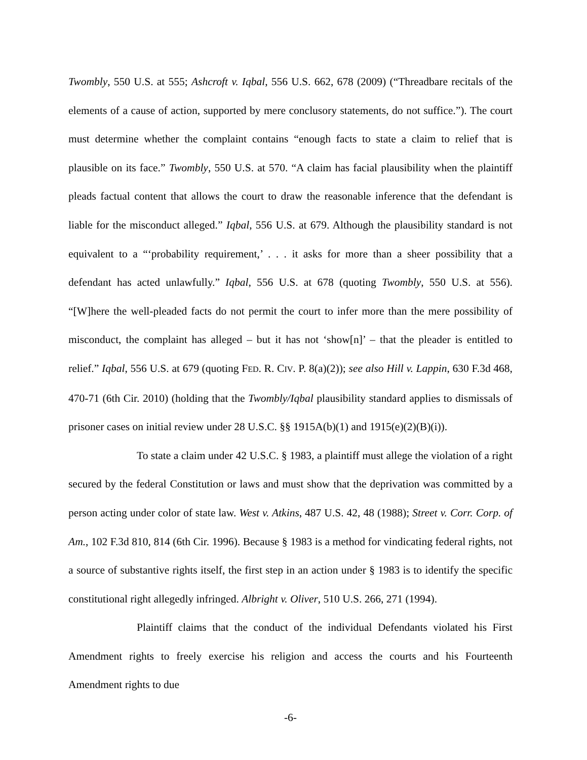Twombly, 550 U.S. at 555; Ashcroft v. Iqbal, 556 U.S. 662, 678 (2009) (“Threadbare recitals of the elements of a cause of action, supported by mere conclusory statements, do not suffice.”). The court must determine whether the complaint contains “enough facts to state a claim to relief that is plausible on its face.” Twombly, 550 U.S. at 570. “A claim has facial plausibility when the plaintiff pleads factual content that allows the court to draw the reasonable inference that the defendant is liable for the misconduct alleged.” Iqbal, 556 U.S. at 679. Although the plausibility standard is not equivalent to a “‘probability requirement,’ . . . it asks for more than a sheer possibility that a defendant has acted unlawfully.” Iqbal, 556 U.S. at 678 (quoting Twombly, 550 U.S. at 556). “[W]here the well-pleaded facts do not permit the court to infer more than the mere possibility of misconduct, the complaint has alleged – but it has not ‘show[n]’ – that the pleader is entitled to relief.” Iqbal, 556 U.S. at 679 (quoting FED. R. CIV. P. 8(a)(2)); see also Hill v. Lappin, 630 F.3d 468, 470-71 (6th Cir. 2010) (holding that the Twombly/Iqbal plausibility standard applies to dismissals of prisoner cases on initial review under 28 U.S.C. §§ 1915A(b)(1) and 1915(e)(2)(B)(i)).
To state a claim under 42 U.S.C. § 1983, a plaintiff must allege the violation of a right secured by the federal Constitution or laws and must show that the deprivation was committed by a person acting under color of state law. West v. Atkins, 487 U.S. 42, 48 (1988); Street v. Corr. Corp. of Am., 102 F.3d 810, 814 (6th Cir. 1996). Because § 1983 is a method for vindicating federal rights, not a source of substantive rights itself, the first step in an action under § 1983 is to identify the specific constitutional right allegedly infringed. Albright v. Oliver, 510 U.S. 266, 271 (1994).
Plaintiff claims that the conduct of the individual Defendants violated his First Amendment rights to freely exercise his religion and access the courts and his Fourteenth Amendment rights to due
-6-